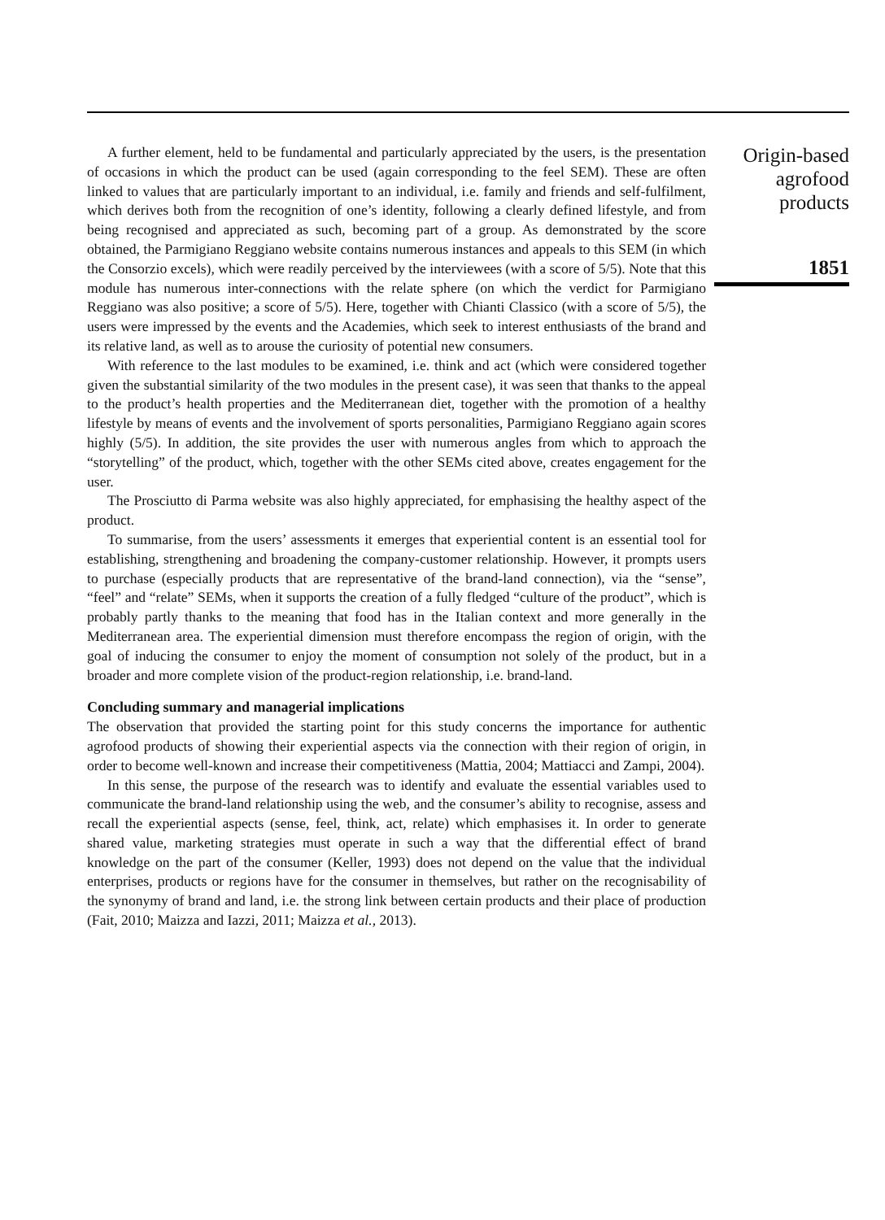A further element, held to be fundamental and particularly appreciated by the users, is the presentation of occasions in which the product can be used (again corresponding to the feel SEM). These are often linked to values that are particularly important to an individual, i.e. family and friends and self-fulfilment, which derives both from the recognition of one’s identity, following a clearly defined lifestyle, and from being recognised and appreciated as such, becoming part of a group. As demonstrated by the score obtained, the Parmigiano Reggiano website contains numerous instances and appeals to this SEM (in which the Consorzio excels), which were readily perceived by the interviewees (with a score of 5/5). Note that this module has numerous inter-connections with the relate sphere (on which the verdict for Parmigiano Reggiano was also positive; a score of 5/5). Here, together with Chianti Classico (with a score of 5/5), the users were impressed by the events and the Academies, which seek to interest enthusiasts of the brand and its relative land, as well as to arouse the curiosity of potential new consumers.
With reference to the last modules to be examined, i.e. think and act (which were considered together given the substantial similarity of the two modules in the present case), it was seen that thanks to the appeal to the product’s health properties and the Mediterranean diet, together with the promotion of a healthy lifestyle by means of events and the involvement of sports personalities, Parmigiano Reggiano again scores highly (5/5). In addition, the site provides the user with numerous angles from which to approach the “storytelling” of the product, which, together with the other SEMs cited above, creates engagement for the user.
The Prosciutto di Parma website was also highly appreciated, for emphasising the healthy aspect of the product.
To summarise, from the users’ assessments it emerges that experiential content is an essential tool for establishing, strengthening and broadening the company-customer relationship. However, it prompts users to purchase (especially products that are representative of the brand-land connection), via the “sense”, “feel” and “relate” SEMs, when it supports the creation of a fully fledged “culture of the product”, which is probably partly thanks to the meaning that food has in the Italian context and more generally in the Mediterranean area. The experiential dimension must therefore encompass the region of origin, with the goal of inducing the consumer to enjoy the moment of consumption not solely of the product, but in a broader and more complete vision of the product-region relationship, i.e. brand-land.
Concluding summary and managerial implications
The observation that provided the starting point for this study concerns the importance for authentic agrofood products of showing their experiential aspects via the connection with their region of origin, in order to become well-known and increase their competitiveness (Mattia, 2004; Mattiacci and Zampi, 2004).
In this sense, the purpose of the research was to identify and evaluate the essential variables used to communicate the brand-land relationship using the web, and the consumer’s ability to recognise, assess and recall the experiential aspects (sense, feel, think, act, relate) which emphasises it. In order to generate shared value, marketing strategies must operate in such a way that the differential effect of brand knowledge on the part of the consumer (Keller, 1993) does not depend on the value that the individual enterprises, products or regions have for the consumer in themselves, but rather on the recognisability of the synonymy of brand and land, i.e. the strong link between certain products and their place of production (Fait, 2010; Maizza and Iazzi, 2011; Maizza et al., 2013).
Origin-based
agrofood
products
1851